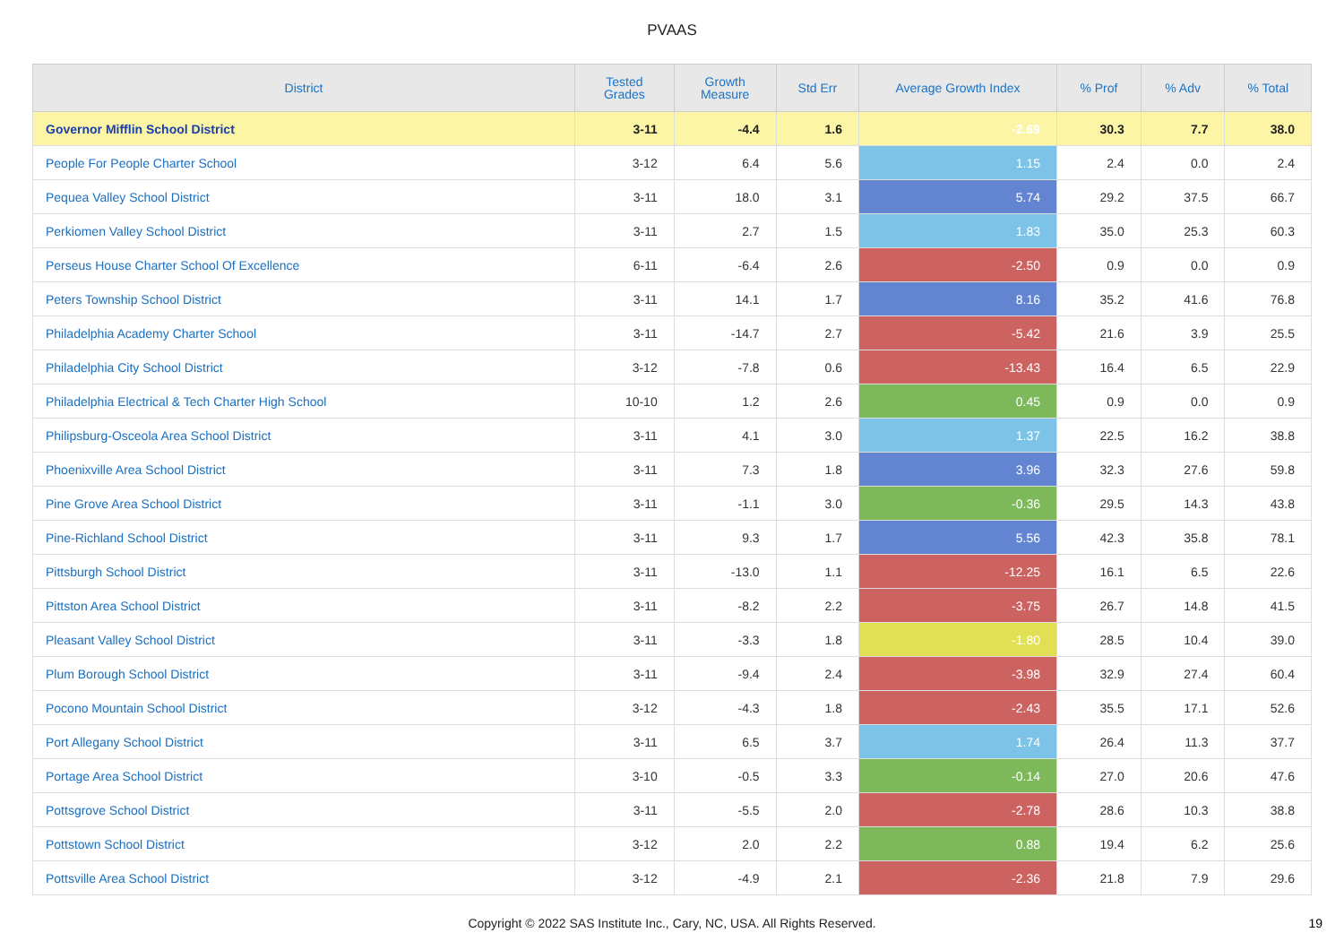PVAAS
| District | Tested Grades | Growth Measure | Std Err | Average Growth Index | % Prof | % Adv | % Total |
| --- | --- | --- | --- | --- | --- | --- | --- |
| Governor Mifflin School District | 3-11 | -4.4 | 1.6 | -2.69 | 30.3 | 7.7 | 38.0 |
| People For People Charter School | 3-12 | 6.4 | 5.6 | 1.15 | 2.4 | 0.0 | 2.4 |
| Pequea Valley School District | 3-11 | 18.0 | 3.1 | 5.74 | 29.2 | 37.5 | 66.7 |
| Perkiomen Valley School District | 3-11 | 2.7 | 1.5 | 1.83 | 35.0 | 25.3 | 60.3 |
| Perseus House Charter School Of Excellence | 6-11 | -6.4 | 2.6 | -2.50 | 0.9 | 0.0 | 0.9 |
| Peters Township School District | 3-11 | 14.1 | 1.7 | 8.16 | 35.2 | 41.6 | 76.8 |
| Philadelphia Academy Charter School | 3-11 | -14.7 | 2.7 | -5.42 | 21.6 | 3.9 | 25.5 |
| Philadelphia City School District | 3-12 | -7.8 | 0.6 | -13.43 | 16.4 | 6.5 | 22.9 |
| Philadelphia Electrical & Tech Charter High School | 10-10 | 1.2 | 2.6 | 0.45 | 0.9 | 0.0 | 0.9 |
| Philipsburg-Osceola Area School District | 3-11 | 4.1 | 3.0 | 1.37 | 22.5 | 16.2 | 38.8 |
| Phoenixville Area School District | 3-11 | 7.3 | 1.8 | 3.96 | 32.3 | 27.6 | 59.8 |
| Pine Grove Area School District | 3-11 | -1.1 | 3.0 | -0.36 | 29.5 | 14.3 | 43.8 |
| Pine-Richland School District | 3-11 | 9.3 | 1.7 | 5.56 | 42.3 | 35.8 | 78.1 |
| Pittsburgh School District | 3-11 | -13.0 | 1.1 | -12.25 | 16.1 | 6.5 | 22.6 |
| Pittston Area School District | 3-11 | -8.2 | 2.2 | -3.75 | 26.7 | 14.8 | 41.5 |
| Pleasant Valley School District | 3-11 | -3.3 | 1.8 | -1.80 | 28.5 | 10.4 | 39.0 |
| Plum Borough School District | 3-11 | -9.4 | 2.4 | -3.98 | 32.9 | 27.4 | 60.4 |
| Pocono Mountain School District | 3-12 | -4.3 | 1.8 | -2.43 | 35.5 | 17.1 | 52.6 |
| Port Allegany School District | 3-11 | 6.5 | 3.7 | 1.74 | 26.4 | 11.3 | 37.7 |
| Portage Area School District | 3-10 | -0.5 | 3.3 | -0.14 | 27.0 | 20.6 | 47.6 |
| Pottsgrove School District | 3-11 | -5.5 | 2.0 | -2.78 | 28.6 | 10.3 | 38.8 |
| Pottstown School District | 3-12 | 2.0 | 2.2 | 0.88 | 19.4 | 6.2 | 25.6 |
| Pottsville Area School District | 3-12 | -4.9 | 2.1 | -2.36 | 21.8 | 7.9 | 29.6 |
Copyright © 2022 SAS Institute Inc., Cary, NC, USA. All Rights Reserved. 19